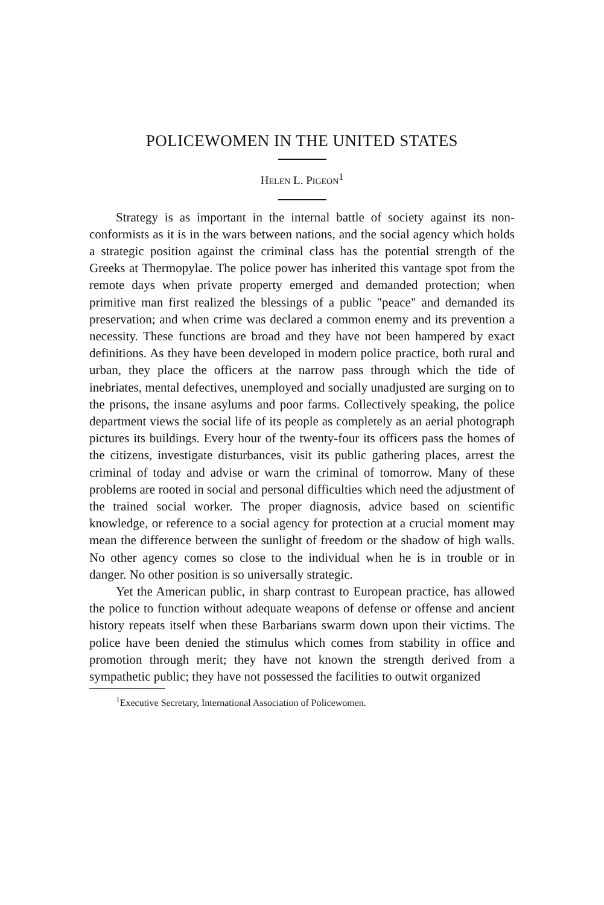POLICEWOMEN IN THE UNITED STATES
HELEN L. PIGEON<sup>1</sup>
Strategy is as important in the internal battle of society against its non-conformists as it is in the wars between nations, and the social agency which holds a strategic position against the criminal class has the potential strength of the Greeks at Thermopylae. The police power has inherited this vantage spot from the remote days when private property emerged and demanded protection; when primitive man first realized the blessings of a public "peace" and demanded its preservation; and when crime was declared a common enemy and its prevention a necessity. These functions are broad and they have not been hampered by exact definitions. As they have been developed in modern police practice, both rural and urban, they place the officers at the narrow pass through which the tide of inebriates, mental defectives, unemployed and socially unadjusted are surging on to the prisons, the insane asylums and poor farms. Collectively speaking, the police department views the social life of its people as completely as an aerial photograph pictures its buildings. Every hour of the twenty-four its officers pass the homes of the citizens, investigate disturbances, visit its public gathering places, arrest the criminal of today and advise or warn the criminal of tomorrow. Many of these problems are rooted in social and personal difficulties which need the adjustment of the trained social worker. The proper diagnosis, advice based on scientific knowledge, or reference to a social agency for protection at a crucial moment may mean the difference between the sunlight of freedom or the shadow of high walls. No other agency comes so close to the individual when he is in trouble or in danger. No other position is so universally strategic.
Yet the American public, in sharp contrast to European practice, has allowed the police to function without adequate weapons of defense or offense and ancient history repeats itself when these Barbarians swarm down upon their victims. The police have been denied the stimulus which comes from stability in office and promotion through merit; they have not known the strength derived from a sympathetic public; they have not possessed the facilities to outwit organized
<sup>1</sup> Executive Secretary, International Association of Policewomen.